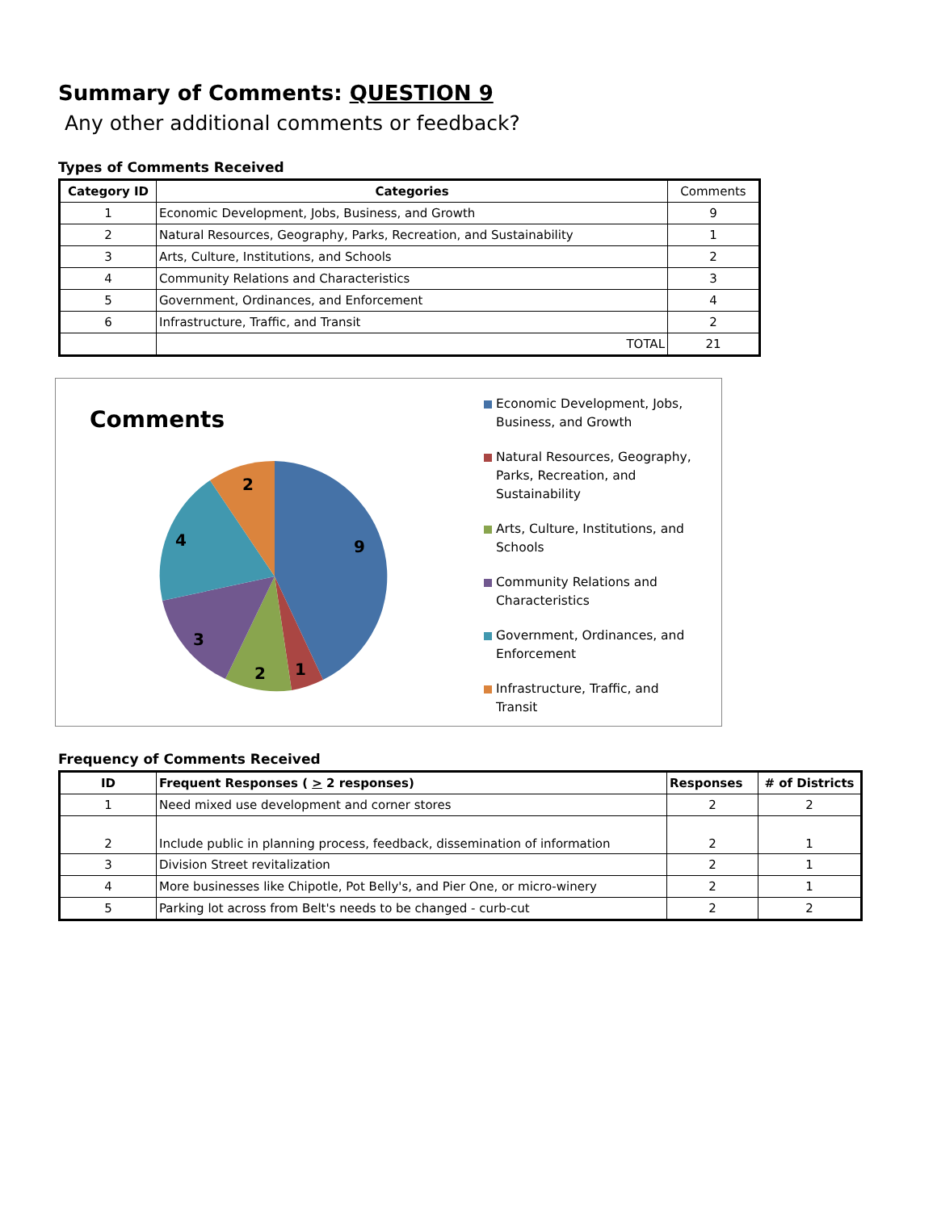Summary of Comments: QUESTION 9
Any other additional comments or feedback?
Types of Comments Received
| Category ID | Categories | Comments |
| --- | --- | --- |
| 1 | Economic Development, Jobs, Business, and Growth | 9 |
| 2 | Natural Resources, Geography, Parks, Recreation, and Sustainability | 1 |
| 3 | Arts, Culture, Institutions, and Schools | 2 |
| 4 | Community Relations and Characteristics | 3 |
| 5 | Government, Ordinances, and Enforcement | 4 |
| 6 | Infrastructure, Traffic, and Transit | 2 |
| | TOTAL | 21 |
Comments
9
1
2
3
4
2
Economic Development, Jobs, Business, and Growth
Natural Resources, Geography, Parks, Recreation, and Sustainability
Arts, Culture, Institutions, and Schools
Community Relations and Characteristics
Government, Ordinances, and Enforcement
Infrastructure, Traffic, and Transit
Frequency of Comments Received
| ID | Frequent Responses ( > 2 responses) | Responses | # of Districts |
| --- | --- | --- | --- |
| 1 | Need mixed use development and corner stores | 2 | 2 |
| 2 | Include public in planning process, feedback, dissemination of information | 2 | 1 |
| 3 | Division Street revitalization | 2 | 1 |
| 4 | More businesses like Chipotle, Pot Belly's, and Pier One, or micro-winery | 2 | 1 |
| 5 | Parking lot across from Belt's needs to be changed - curb-cut | 2 | 2 |